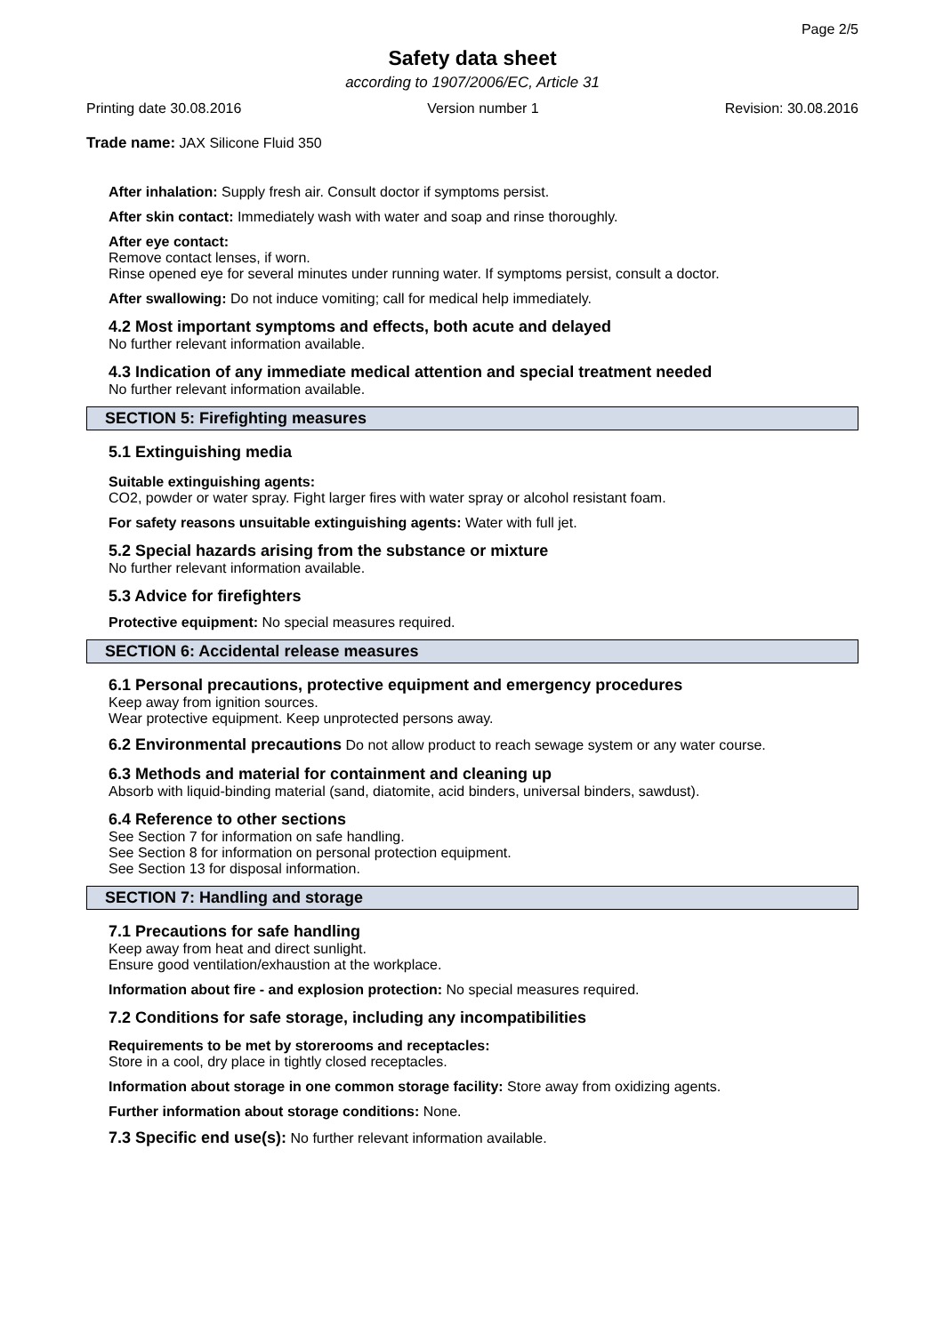Page 2/5
Safety data sheet
according to 1907/2006/EC, Article 31
Printing date 30.08.2016 Version number 1 Revision: 30.08.2016
Trade name: JAX Silicone Fluid 350
After inhalation: Supply fresh air. Consult doctor if symptoms persist.
After skin contact: Immediately wash with water and soap and rinse thoroughly.
After eye contact:
Remove contact lenses, if worn.
Rinse opened eye for several minutes under running water. If symptoms persist, consult a doctor.
After swallowing: Do not induce vomiting; call for medical help immediately.
4.2 Most important symptoms and effects, both acute and delayed
No further relevant information available.
4.3 Indication of any immediate medical attention and special treatment needed
No further relevant information available.
SECTION 5: Firefighting measures
5.1 Extinguishing media
Suitable extinguishing agents:
CO2, powder or water spray. Fight larger fires with water spray or alcohol resistant foam.
For safety reasons unsuitable extinguishing agents: Water with full jet.
5.2 Special hazards arising from the substance or mixture
No further relevant information available.
5.3 Advice for firefighters
Protective equipment: No special measures required.
SECTION 6: Accidental release measures
6.1 Personal precautions, protective equipment and emergency procedures
Keep away from ignition sources.
Wear protective equipment. Keep unprotected persons away.
6.2 Environmental precautions Do not allow product to reach sewage system or any water course.
6.3 Methods and material for containment and cleaning up
Absorb with liquid-binding material (sand, diatomite, acid binders, universal binders, sawdust).
6.4 Reference to other sections
See Section 7 for information on safe handling.
See Section 8 for information on personal protection equipment.
See Section 13 for disposal information.
SECTION 7: Handling and storage
7.1 Precautions for safe handling
Keep away from heat and direct sunlight.
Ensure good ventilation/exhaustion at the workplace.
Information about fire - and explosion protection: No special measures required.
7.2 Conditions for safe storage, including any incompatibilities
Requirements to be met by storerooms and receptacles:
Store in a cool, dry place in tightly closed receptacles.
Information about storage in one common storage facility: Store away from oxidizing agents.
Further information about storage conditions: None.
7.3 Specific end use(s): No further relevant information available.